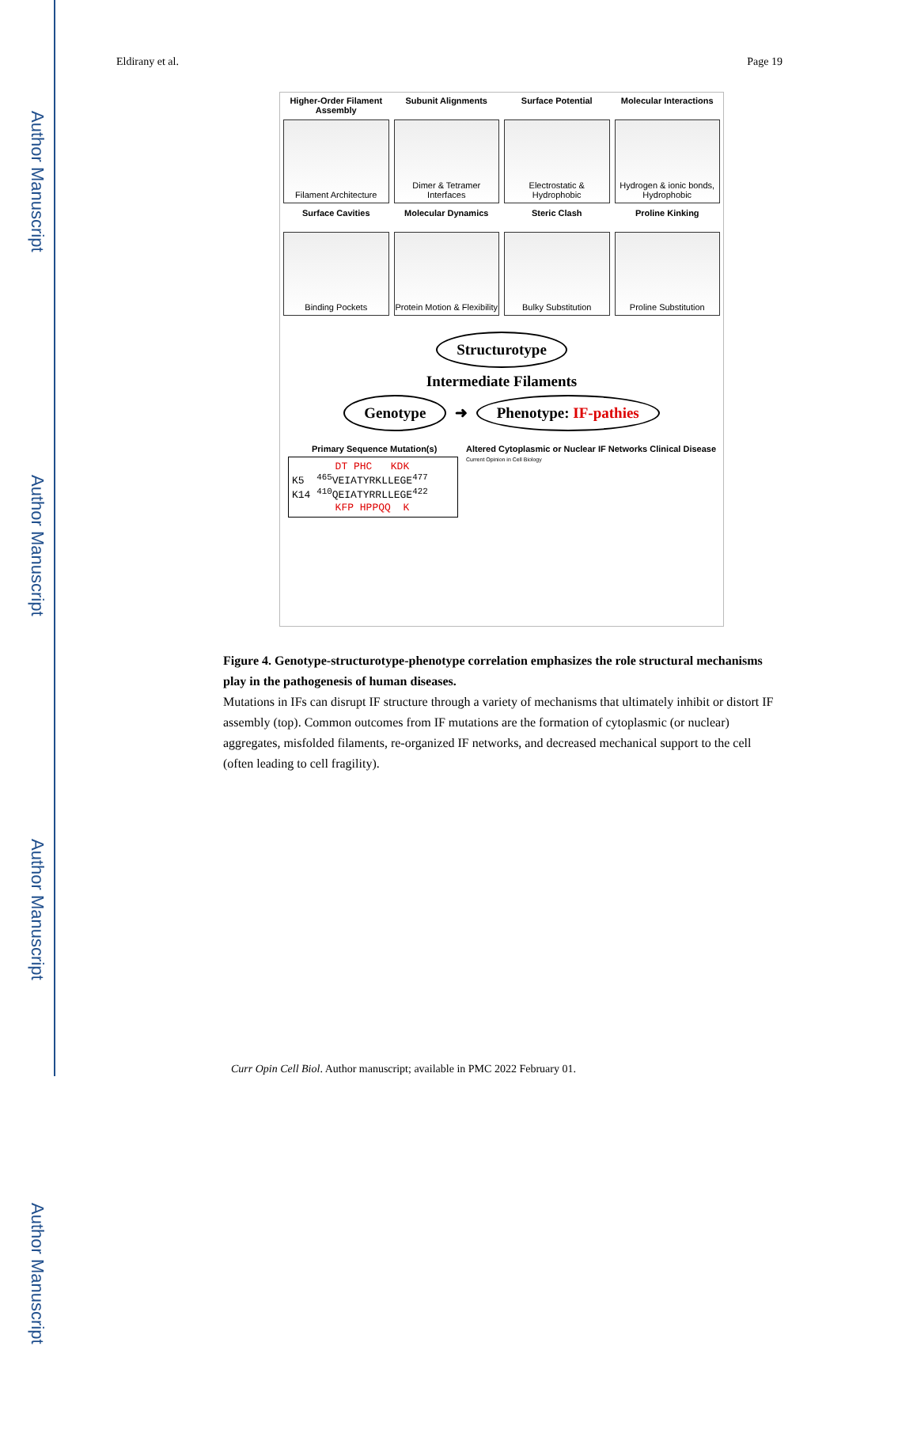Author Manuscript
Author Manuscript
Author Manuscript
Author Manuscript
Eldirany et al. Page 19
Higher-Order Filament Assembly
Filament Architecture
Subunit Alignments
Dimer & Tetramer Interfaces
Surface Potential
Electrostatic & Hydrophobic
Molecular Interactions
Hydrogen & ionic bonds, Hydrophobic
Surface Cavities
Binding Pockets
Molecular Dynamics
Protein Motion & Flexibility
Steric Clash
Bulky Substitution
Proline Kinking
Proline Substitution
Structurotype
Intermediate Filaments
Genotype ➜ Phenotype: IF-pathies
Primary Sequence Mutation(s)
DT PHC KDK
K5 <sup>465</sup>VEIATYRKLLEGE<sup>477</sup>
K14 <sup>410</sup>QEIATYRRLLEGE<sup>422</sup>
KFP HPPQQ K
Altered Cytoplasmic or Nuclear IF Networks Clinical Disease
Current Opinion in Cell Biology
Figure 4. Genotype-structurotype-phenotype correlation emphasizes the role structural mechanisms play in the pathogenesis of human diseases.
Mutations in IFs can disrupt IF structure through a variety of mechanisms that ultimately inhibit or distort IF assembly (top). Common outcomes from IF mutations are the formation of cytoplasmic (or nuclear) aggregates, misfolded filaments, re-organized IF networks, and decreased mechanical support to the cell (often leading to cell fragility).
Curr Opin Cell Biol. Author manuscript; available in PMC 2022 February 01.